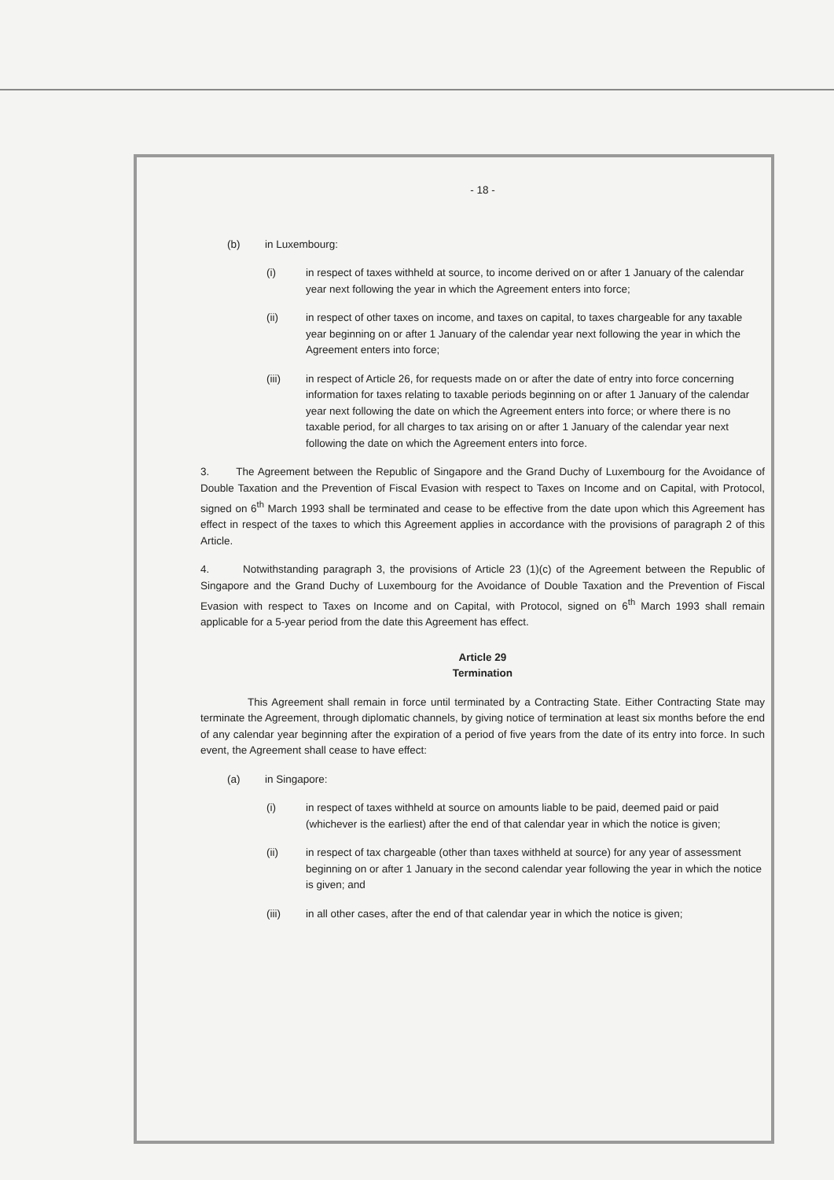- 18 -
(b) in Luxembourg:
(i) in respect of taxes withheld at source, to income derived on or after 1 January of the calendar year next following the year in which the Agreement enters into force;
(ii) in respect of other taxes on income, and taxes on capital, to taxes chargeable for any taxable year beginning on or after 1 January of the calendar year next following the year in which the Agreement enters into force;
(iii) in respect of Article 26, for requests made on or after the date of entry into force concerning information for taxes relating to taxable periods beginning on or after 1 January of the calendar year next following the date on which the Agreement enters into force; or where there is no taxable period, for all charges to tax arising on or after 1 January of the calendar year next following the date on which the Agreement enters into force.
3. The Agreement between the Republic of Singapore and the Grand Duchy of Luxembourg for the Avoidance of Double Taxation and the Prevention of Fiscal Evasion with respect to Taxes on Income and on Capital, with Protocol, signed on 6<sup>th</sup> March 1993 shall be terminated and cease to be effective from the date upon which this Agreement has effect in respect of the taxes to which this Agreement applies in accordance with the provisions of paragraph 2 of this Article.
4. Notwithstanding paragraph 3, the provisions of Article 23 (1)(c) of the Agreement between the Republic of Singapore and the Grand Duchy of Luxembourg for the Avoidance of Double Taxation and the Prevention of Fiscal Evasion with respect to Taxes on Income and on Capital, with Protocol, signed on 6<sup>th</sup> March 1993 shall remain applicable for a 5-year period from the date this Agreement has effect.
Article 29
Termination
This Agreement shall remain in force until terminated by a Contracting State. Either Contracting State may terminate the Agreement, through diplomatic channels, by giving notice of termination at least six months before the end of any calendar year beginning after the expiration of a period of five years from the date of its entry into force. In such event, the Agreement shall cease to have effect:
(a) in Singapore:
(i) in respect of taxes withheld at source on amounts liable to be paid, deemed paid or paid (whichever is the earliest) after the end of that calendar year in which the notice is given;
(ii) in respect of tax chargeable (other than taxes withheld at source) for any year of assessment beginning on or after 1 January in the second calendar year following the year in which the notice is given; and
(iii) in all other cases, after the end of that calendar year in which the notice is given;